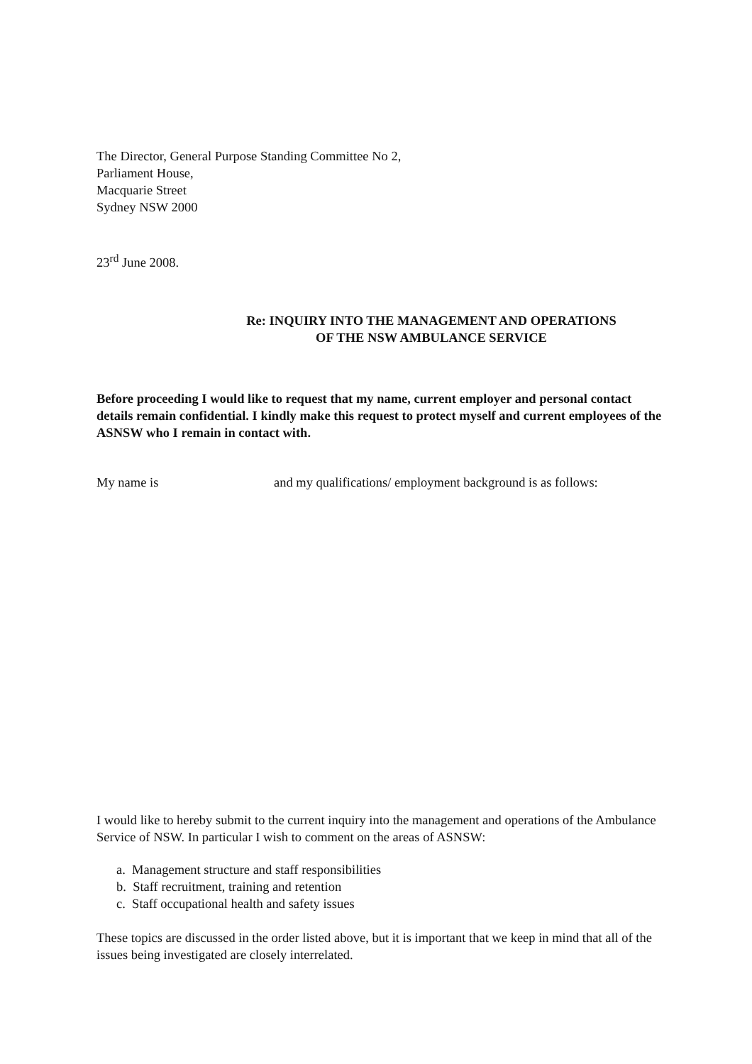The Director, General Purpose Standing Committee No 2,
Parliament House,
Macquarie Street
Sydney NSW 2000
23<sup>rd</sup> June 2008.
Re: INQUIRY INTO THE MANAGEMENT AND OPERATIONS
OF THE NSW AMBULANCE SERVICE
Before proceeding I would like to request that my name, current employer and personal contact details remain confidential. I kindly make this request to protect myself and current employees of the ASNSW who I remain in contact with.
My name is and my qualifications/ employment background is as follows:
I would like to hereby submit to the current inquiry into the management and operations of the Ambulance Service of NSW. In particular I wish to comment on the areas of ASNSW:
a. Management structure and staff responsibilities
b. Staff recruitment, training and retention
c. Staff occupational health and safety issues
These topics are discussed in the order listed above, but it is important that we keep in mind that all of the issues being investigated are closely interrelated.